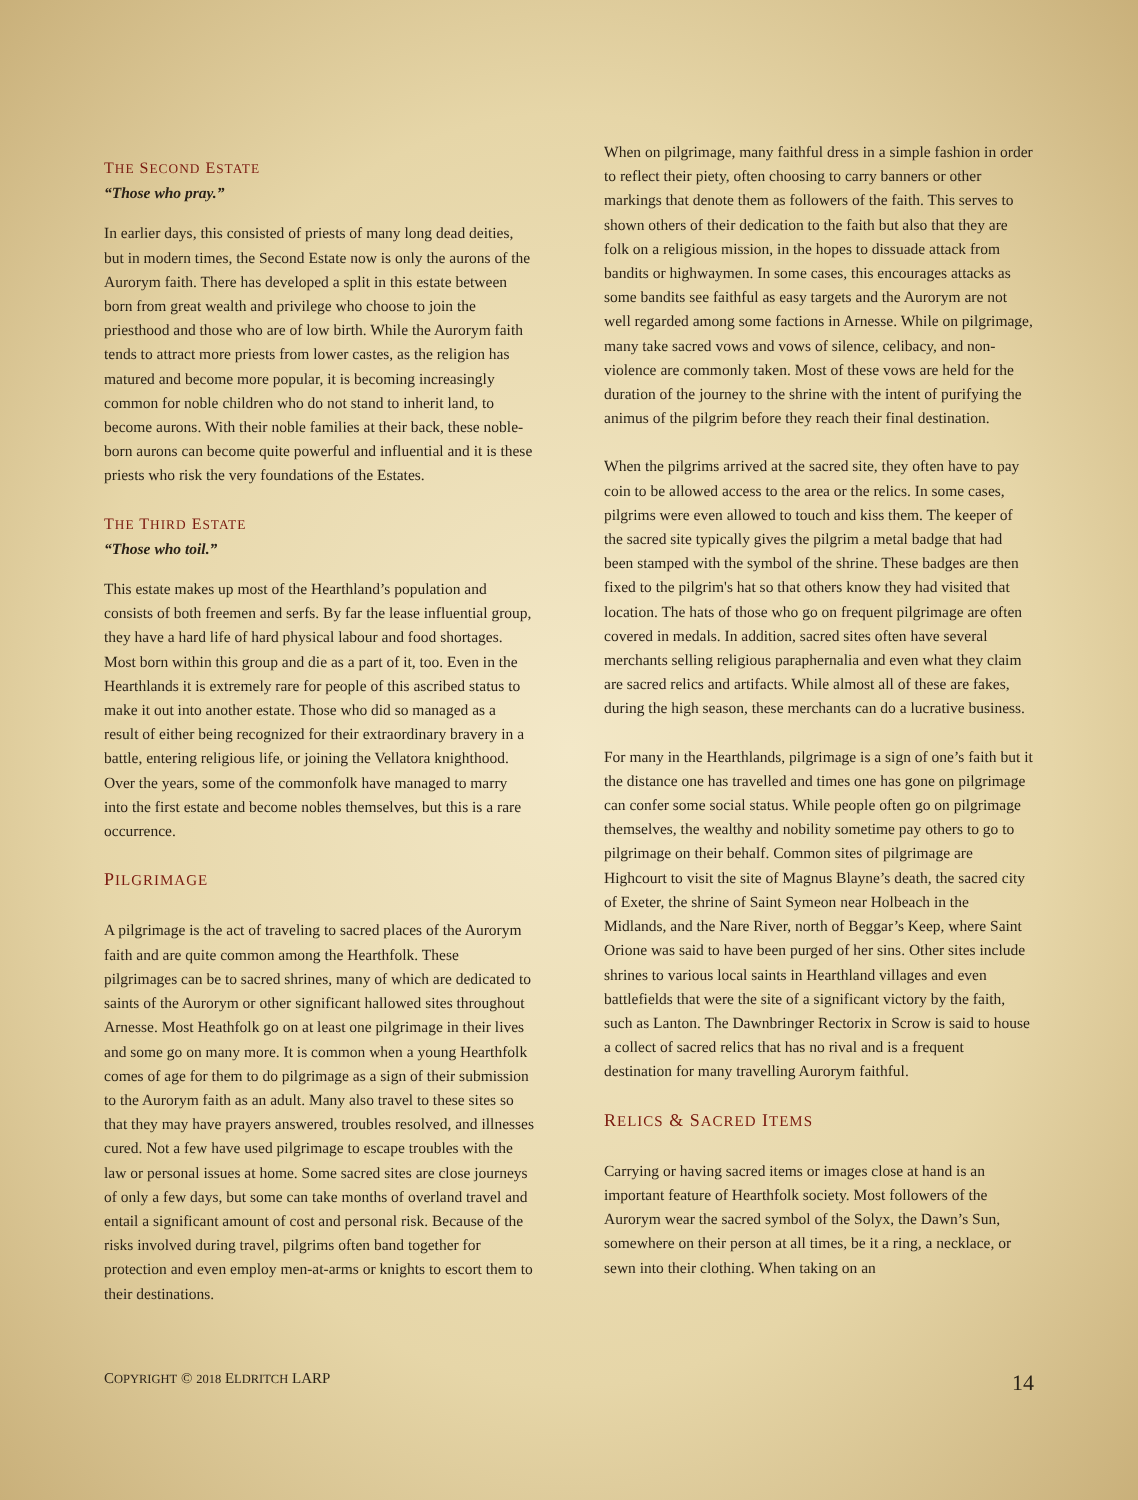THE SECOND ESTATE
“Those who pray.”
In earlier days, this consisted of priests of many long dead deities, but in modern times, the Second Estate now is only the aurons of the Aurorym faith. There has developed a split in this estate between born from great wealth and privilege who choose to join the priesthood and those who are of low birth. While the Aurorym faith tends to attract more priests from lower castes, as the religion has matured and become more popular, it is becoming increasingly common for noble children who do not stand to inherit land, to become aurons. With their noble families at their back, these noble-born aurons can become quite powerful and influential and it is these priests who risk the very foundations of the Estates.
THE THIRD ESTATE
“Those who toil.”
This estate makes up most of the Hearthland’s population and consists of both freemen and serfs. By far the lease influential group, they have a hard life of hard physical labour and food shortages. Most born within this group and die as a part of it, too. Even in the Hearthlands it is extremely rare for people of this ascribed status to make it out into another estate. Those who did so managed as a result of either being recognized for their extraordinary bravery in a battle, entering religious life, or joining the Vellatora knighthood. Over the years, some of the commonfolk have managed to marry into the first estate and become nobles themselves, but this is a rare occurrence.
PILGRIMAGE
A pilgrimage is the act of traveling to sacred places of the Aurorym faith and are quite common among the Hearthfolk. These pilgrimages can be to sacred shrines, many of which are dedicated to saints of the Aurorym or other significant hallowed sites throughout Arnesse. Most Heathfolk go on at least one pilgrimage in their lives and some go on many more. It is common when a young Hearthfolk comes of age for them to do pilgrimage as a sign of their submission to the Aurorym faith as an adult. Many also travel to these sites so that they may have prayers answered, troubles resolved, and illnesses cured. Not a few have used pilgrimage to escape troubles with the law or personal issues at home. Some sacred sites are close journeys of only a few days, but some can take months of overland travel and entail a significant amount of cost and personal risk. Because of the risks involved during travel, pilgrims often band together for protection and even employ men-at-arms or knights to escort them to their destinations.
When on pilgrimage, many faithful dress in a simple fashion in order to reflect their piety, often choosing to carry banners or other markings that denote them as followers of the faith. This serves to shown others of their dedication to the faith but also that they are folk on a religious mission, in the hopes to dissuade attack from bandits or highwaymen. In some cases, this encourages attacks as some bandits see faithful as easy targets and the Aurorym are not well regarded among some factions in Arnesse. While on pilgrimage, many take sacred vows and vows of silence, celibacy, and non-violence are commonly taken. Most of these vows are held for the duration of the journey to the shrine with the intent of purifying the animus of the pilgrim before they reach their final destination.
When the pilgrims arrived at the sacred site, they often have to pay coin to be allowed access to the area or the relics. In some cases, pilgrims were even allowed to touch and kiss them. The keeper of the sacred site typically gives the pilgrim a metal badge that had been stamped with the symbol of the shrine. These badges are then fixed to the pilgrim's hat so that others know they had visited that location. The hats of those who go on frequent pilgrimage are often covered in medals. In addition, sacred sites often have several merchants selling religious paraphernalia and even what they claim are sacred relics and artifacts. While almost all of these are fakes, during the high season, these merchants can do a lucrative business.
For many in the Hearthlands, pilgrimage is a sign of one’s faith but it the distance one has travelled and times one has gone on pilgrimage can confer some social status. While people often go on pilgrimage themselves, the wealthy and nobility sometime pay others to go to pilgrimage on their behalf. Common sites of pilgrimage are Highcourt to visit the site of Magnus Blayne’s death, the sacred city of Exeter, the shrine of Saint Symeon near Holbeach in the Midlands, and the Nare River, north of Beggar’s Keep, where Saint Orione was said to have been purged of her sins. Other sites include shrines to various local saints in Hearthland villages and even battlefields that were the site of a significant victory by the faith, such as Lanton. The Dawnbringer Rectorix in Scrow is said to house a collect of sacred relics that has no rival and is a frequent destination for many travelling Aurorym faithful.
RELICS & SACRED ITEMS
Carrying or having sacred items or images close at hand is an important feature of Hearthfolk society. Most followers of the Aurorym wear the sacred symbol of the Solyx, the Dawn’s Sun, somewhere on their person at all times, be it a ring, a necklace, or sewn into their clothing. When taking on an
COPYRIGHT © 2018 ELDRITCH LARP 14